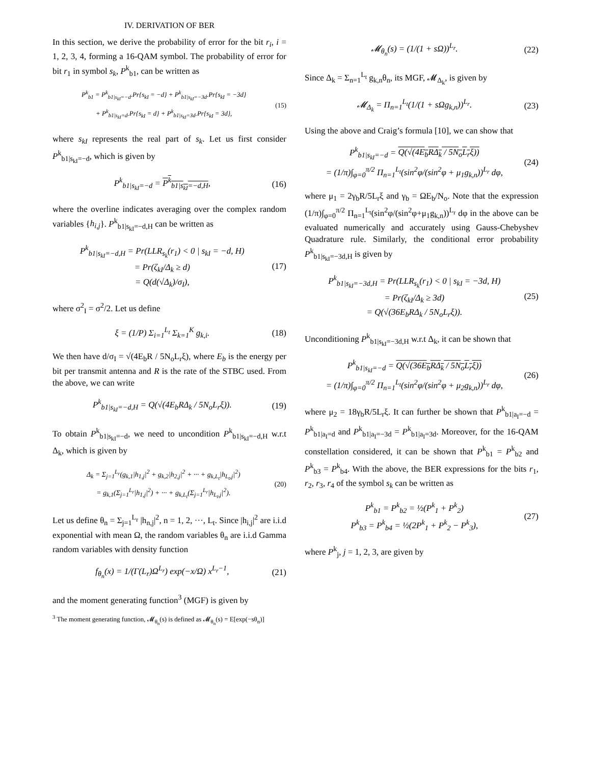IV. DERIVATION OF BER
In this section, we derive the probability of error for the bit r<sub>i</sub>, i = 1, 2, 3, 4, forming a 16-QAM symbol. The probability of error for bit r<sub>1</sub> in symbol s<sub>k</sub>, P<sup>k</sup><sub>b1</sub>, can be written as
P<sup>k</sup><sub>b1</sub> = P<sup>k</sup><sub>b1|s<sub>kI</sub>=−d</sub>.Pr{s<sub>kI</sub> = −d} + P<sup>k</sup><sub>b1|s<sub>kI</sub>=−3d</sub>.Pr{s<sub>kI</sub> = −3d}
+ P<sup>k</sup><sub>b1|s<sub>kI</sub>=d</sub>.Pr{s<sub>kI</sub> = d} + P<sup>k</sup><sub>b1|s<sub>kI</sub>=3d</sub>.Pr{s<sub>kI</sub> = 3d},
(15)
where s<sub>kI</sub> represents the real part of s<sub>k</sub>. Let us first consider P<sup>k</sup><sub>b1|s<sub>kI</sub>=−d</sub>, which is given by
P<sup>k</sup><sub>b1|s<sub>kI</sub>=−d</sub> = P<sup>k</sup><sub>b1|s<sub>kI</sub>=−d,H</sub>, (16)
where the overline indicates averaging over the complex random variables {h<sub>i,j</sub>}. P<sup>k</sup><sub>b1|s<sub>kI</sub>=−d,H</sub> can be written as
P<sup>k</sup><sub>b1|s<sub>kI</sub>=−d,H</sub> = Pr(LLR<sub>s<sub>k</sub></sub>(r<sub>1</sub>) < 0 | s<sub>kI</sub> = −d, H)
= Pr(ζ<sub>kI</sub>/Δ<sub>k</sub> ≥ d)
= Q(d(√Δ<sub>k</sub>)/σ<sub>I</sub>),
(17)
where σ<sup>2</sup><sub>I</sub> = σ<sup>2</sup>/2. Let us define
ξ = (1/P) Σ<sub>i=1</sub><sup>L<sub>t</sub></sup> Σ<sub>k=1</sub><sup>K</sup> g<sub>k,i</sub>. (18)
We then have d/σ<sub>I</sub> = √(4E<sub>b</sub>R / 5N<sub>o</sub>L<sub>r</sub>ξ), where E<sub>b</sub> is the energy per bit per transmit antenna and R is the rate of the STBC used. From the above, we can write
P<sup>k</sup><sub>b1|s<sub>kI</sub>=−d,H</sub> = Q(√(4E<sub>b</sub>RΔ<sub>k</sub> / 5N<sub>o</sub>L<sub>r</sub>ξ)).
(19)
To obtain P<sup>k</sup><sub>b1|s<sub>kI</sub>=−d</sub>, we need to uncondition P<sup>k</sup><sub>b1|s<sub>kI</sub>=−d,H</sub> w.r.t Δ<sub>k</sub>, which is given by
Δ<sub>k</sub> = Σ<sub>j=1</sub><sup>L<sub>r</sub></sup>(g<sub>k,1</sub>|h<sub>1,j</sub>|<sup>2</sup> + g<sub>k,2</sub>|h<sub>2,j</sub>|<sup>2</sup> + ··· + g<sub>k,L<sub>t</sub></sub>|h<sub>L<sub>t</sub>,j</sub>|<sup>2</sup>)
= g<sub>k,1</sub>(Σ<sub>j=1</sub><sup>L<sub>r</sub></sup>|h<sub>1,j</sub>|<sup>2</sup>) + ··· + g<sub>k,L<sub>t</sub></sub>(Σ<sub>j=1</sub><sup>L<sub>r</sub></sup>|h<sub>L<sub>t</sub>,j</sub>|<sup>2</sup>).
(20)
Let us define θ<sub>n</sub> = Σ<sub>j=1</sub><sup>L<sub>r</sub></sup> |h<sub>n,j</sub>|<sup>2</sup>, n = 1, 2, ···, L<sub>t</sub>. Since |h<sub>i,j</sub>|<sup>2</sup> are i.i.d exponential with mean Ω, the random variables θ<sub>n</sub> are i.i.d Gamma random variables with density function
f<sub>θ<sub>n</sub></sub>(x) = 1/(Γ(L<sub>r</sub>)Ω<sup>L<sub>r</sub></sup>) exp(−x/Ω) x<sup>L<sub>r</sub>−1</sup>,
(21)
and the moment generating function<sup>3</sup> (MGF) is given by
<sup>3</sup> The moment generating function, 𝓜<sub>θ<sub>n</sub></sub>(s) is defined as 𝓜<sub>θ<sub>n</sub></sub>(s) = E[exp(−sθ<sub>n</sub>)]
𝓜<sub>θ<sub>n</sub></sub>(s) = (1/(1 + sΩ))<sup>L<sub>r</sub></sup>. (22)
Since Δ<sub>k</sub> = Σ<sub>n=1</sub><sup>L<sub>t</sub></sup> g<sub>k,n</sub>θ<sub>n</sub>, its MGF, 𝓜<sub>Δ<sub>k</sub></sub>, is given by
𝓜<sub>Δ<sub>k</sub></sub> = Π<sub>n=1</sub><sup>L<sub>t</sub></sup>(1/(1 + sΩg<sub>k,n</sub>))<sup>L<sub>r</sub></sup>.
(23)
Using the above and Craig’s formula [10], we can show that
P<sup>k</sup><sub>b1|s<sub>kI</sub>=−d</sub> = Q(√(4E<sub>b</sub>RΔ<sub>k</sub> / 5N<sub>o</sub>L<sub>r</sub>ξ))
= (1/π)∫<sub>φ=0</sub><sup>π/2</sup> Π<sub>n=1</sub><sup>L<sub>t</sub></sup>(sin<sup>2</sup>φ/(sin<sup>2</sup>φ + μ<sub>1</sub>g<sub>k,n</sub>))<sup>L<sub>r</sub></sup> dφ,
(24)
where μ<sub>1</sub> = 2γ<sub>b</sub>R/5L<sub>r</sub>ξ and γ<sub>b</sub> = ΩE<sub>b</sub>/N<sub>o</sub>. Note that the expression (1/π)∫<sub>φ=0</sub><sup>π/2</sup> Π<sub>n=1</sub><sup>L<sub>t</sub></sup>(sin<sup>2</sup>φ/(sin<sup>2</sup>φ+μ<sub>1</sub>g<sub>k,n</sub>))<sup>L<sub>r</sub></sup> dφ in the above can be evaluated numerically and accurately using Gauss-Chebyshev Quadrature rule. Similarly, the conditional error probability P<sup>k</sup><sub>b1|s<sub>kI</sub>=−3d,H</sub> is given by
P<sup>k</sup><sub>b1|s<sub>kI</sub>=−3d,H</sub> = Pr(LLR<sub>s<sub>k</sub></sub>(r<sub>1</sub>) < 0 | s<sub>kI</sub> = −3d, H)
= Pr(ζ<sub>kI</sub>/Δ<sub>k</sub> ≥ 3d)
= Q(√(36E<sub>b</sub>RΔ<sub>k</sub> / 5N<sub>o</sub>L<sub>r</sub>ξ)).
(25)
Unconditioning P<sup>k</sup><sub>b1|s<sub>kI</sub>=−3d,H</sub> w.r.t Δ<sub>k</sub>, it can be shown that
P<sup>k</sup><sub>b1|s<sub>kI</sub>=−d</sub> = Q(√(36E<sub>b</sub>RΔ<sub>k</sub> / 5N<sub>o</sub>L<sub>r</sub>ξ))
= (1/π)∫<sub>φ=0</sub><sup>π/2</sup> Π<sub>n=1</sub><sup>L<sub>t</sub></sup>(sin<sup>2</sup>φ/(sin<sup>2</sup>φ + μ<sub>2</sub>g<sub>k,n</sub>))<sup>L<sub>r</sub></sup> dφ,
(26)
where μ<sub>2</sub> = 18γ<sub>b</sub>R/5L<sub>r</sub>ξ. It can further be shown that P<sup>k</sup><sub>b1|a<sub>I</sub>=−d</sub> = P<sup>k</sup><sub>b1|a<sub>I</sub>=d</sub> and P<sup>k</sup><sub>b1|a<sub>I</sub>=−3d</sub> = P<sup>k</sup><sub>b1|a<sub>I</sub>=3d</sub>. Moreover, for the 16-QAM constellation considered, it can be shown that P<sup>k</sup><sub>b1</sub> = P<sup>k</sup><sub>b2</sub> and P<sup>k</sup><sub>b3</sub> = P<sup>k</sup><sub>b4</sub>. With the above, the BER expressions for the bits r<sub>1</sub>, r<sub>2</sub>, r<sub>3</sub>, r<sub>4</sub> of the symbol s<sub>k</sub> can be written as
P<sup>k</sup><sub>b1</sub> = P<sup>k</sup><sub>b2</sub> = ½(P<sup>k</sup><sub>1</sub> + P<sup>k</sup><sub>2</sub>)
P<sup>k</sup><sub>b3</sub> = P<sup>k</sup><sub>b4</sub> = ½(2P<sup>k</sup><sub>1</sub> + P<sup>k</sup><sub>2</sub> − P<sup>k</sup><sub>3</sub>),
(27)
where P<sup>k</sup><sub>j</sub>, j = 1, 2, 3, are given by